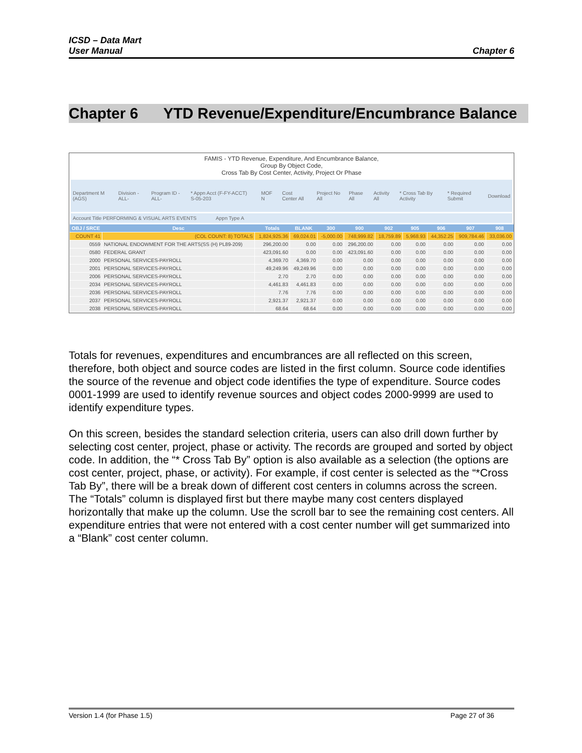ICSD – Data Mart
User Manual
Chapter 6
Chapter 6 YTD Revenue/Expenditure/Encumbrance Balance
FAMIS - YTD Revenue, Expenditure, And Encumbrance Balance,
Group By Object Code,
Cross Tab By Cost Center, Activity, Project Or Phase
Department M (AGS) Division -ALL- Program ID -ALL- * Appn Acct (F-FY-ACCT) S-05-203 MOF N Cost Center All Project No All Phase All Activity All * Cross Tab By Activity * Required Submit Download
Account Title PERFORMING & VISUAL ARTS EVENTS Appn Type A
| OBJ / SRCE | Desc | Totals | BLANK | 300 | 900 | 902 | 905 | 906 | 907 | 908 |
| --- | --- | --- | --- | --- | --- | --- | --- | --- | --- | --- |
| COUNT 41 | (COL COUNT: 8) TOTALS | 1,824,925.36 | 69,024.01 | -5,000.00 | 748,999.82 | 18,759.89 | 5,968.93 | 44,352.25 | 909,784.46 | 33,036.00 |
| 0559 | NATIONAL ENDOWMENT FOR THE ARTS(SS (H) PL89-209) | 296,200.00 | 0.00 | 0.00 | 296,200.00 | 0.00 | 0.00 | 0.00 | 0.00 | 0.00 |
| 0580 | FEDERAL GRANT | 423,091.60 | 0.00 | 0.00 | 423,091.60 | 0.00 | 0.00 | 0.00 | 0.00 | 0.00 |
| 2000 | PERSONAL SERVICES-PAYROLL | 4,369.70 | 4,369.70 | 0.00 | 0.00 | 0.00 | 0.00 | 0.00 | 0.00 | 0.00 |
| 2001 | PERSONAL SERVICES-PAYROLL | 49,249.96 | 49,249.96 | 0.00 | 0.00 | 0.00 | 0.00 | 0.00 | 0.00 | 0.00 |
| 2006 | PERSONAL SERVICES-PAYROLL | 2.70 | 2.70 | 0.00 | 0.00 | 0.00 | 0.00 | 0.00 | 0.00 | 0.00 |
| 2034 | PERSONAL SERVICES-PAYROLL | 4,461.83 | 4,461.83 | 0.00 | 0.00 | 0.00 | 0.00 | 0.00 | 0.00 | 0.00 |
| 2036 | PERSONAL SERVICES-PAYROLL | 7.76 | 7.76 | 0.00 | 0.00 | 0.00 | 0.00 | 0.00 | 0.00 | 0.00 |
| 2037 | PERSONAL SERVICES-PAYROLL | 2,921.37 | 2,921.37 | 0.00 | 0.00 | 0.00 | 0.00 | 0.00 | 0.00 | 0.00 |
| 2038 | PERSONAL SERVICES-PAYROLL | 68.64 | 68.64 | 0.00 | 0.00 | 0.00 | 0.00 | 0.00 | 0.00 | 0.00 |
Totals for revenues, expenditures and encumbrances are all reflected on this screen, therefore, both object and source codes are listed in the first column. Source code identifies the source of the revenue and object code identifies the type of expenditure. Source codes 0001-1999 are used to identify revenue sources and object codes 2000-9999 are used to identify expenditure types.
On this screen, besides the standard selection criteria, users can also drill down further by selecting cost center, project, phase or activity. The records are grouped and sorted by object code. In addition, the “* Cross Tab By” option is also available as a selection (the options are cost center, project, phase, or activity). For example, if cost center is selected as the “*Cross Tab By”, there will be a break down of different cost centers in columns across the screen. The “Totals” column is displayed first but there maybe many cost centers displayed horizontally that make up the column. Use the scroll bar to see the remaining cost centers. All expenditure entries that were not entered with a cost center number will get summarized into a “Blank” cost center column.
Version 1.4 (for Phase 1.5) Page 27 of 36